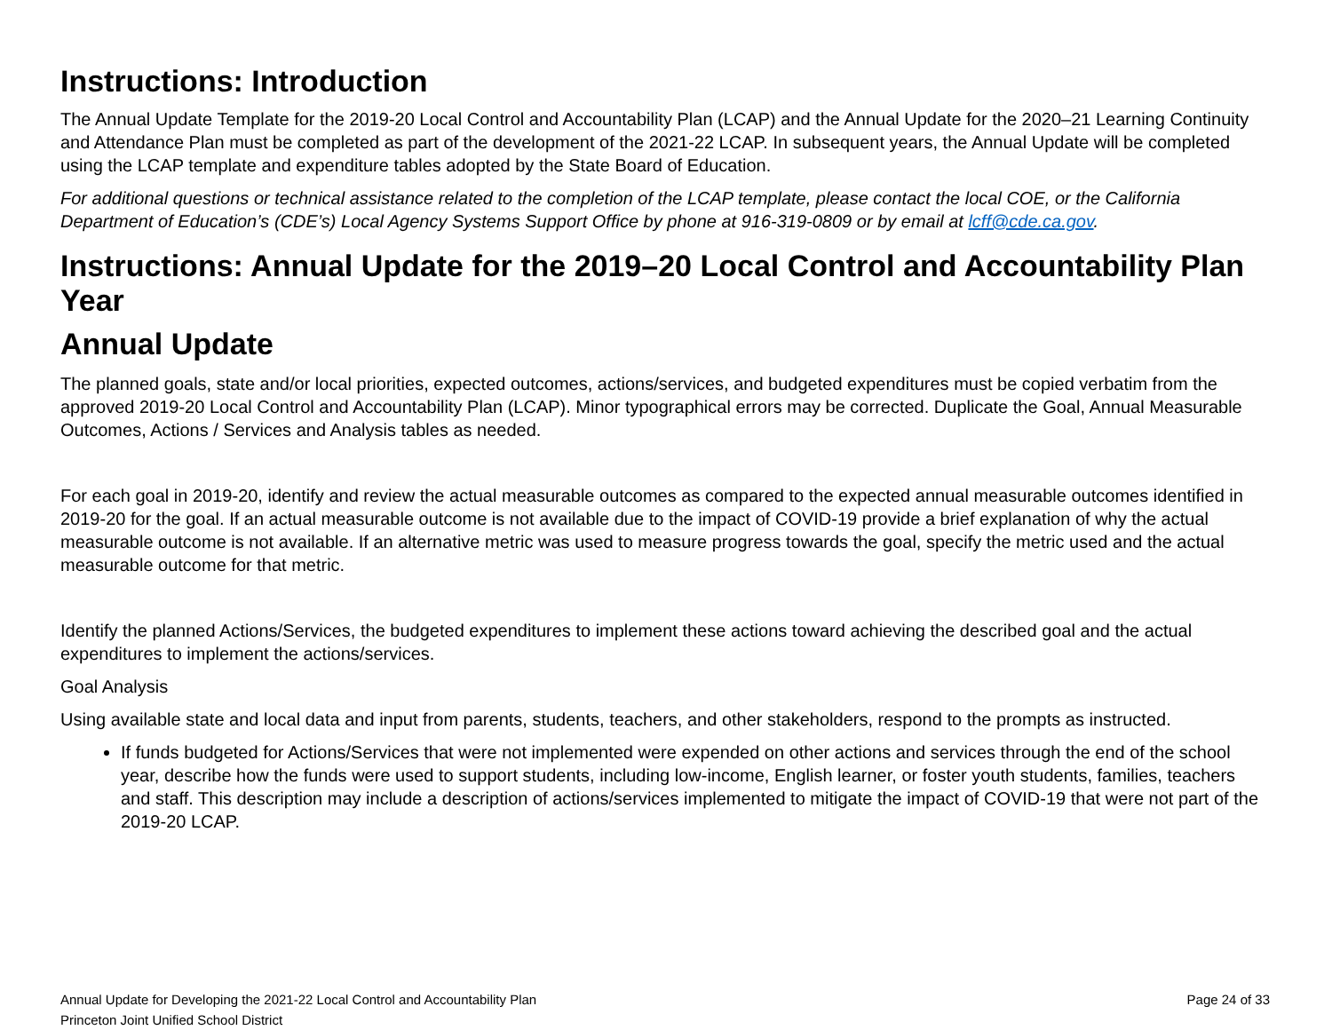Instructions: Introduction
The Annual Update Template for the 2019-20 Local Control and Accountability Plan (LCAP) and the Annual Update for the 2020–21 Learning Continuity and Attendance Plan must be completed as part of the development of the 2021-22 LCAP. In subsequent years, the Annual Update will be completed using the LCAP template and expenditure tables adopted by the State Board of Education.
For additional questions or technical assistance related to the completion of the LCAP template, please contact the local COE, or the California Department of Education’s (CDE’s) Local Agency Systems Support Office by phone at 916-319-0809 or by email at lcff@cde.ca.gov.
Instructions: Annual Update for the 2019–20 Local Control and Accountability Plan Year
Annual Update
The planned goals, state and/or local priorities, expected outcomes, actions/services, and budgeted expenditures must be copied verbatim from the approved 2019-20 Local Control and Accountability Plan (LCAP). Minor typographical errors may be corrected. Duplicate the Goal, Annual Measurable Outcomes, Actions / Services and Analysis tables as needed.
For each goal in 2019-20, identify and review the actual measurable outcomes as compared to the expected annual measurable outcomes identified in 2019-20 for the goal. If an actual measurable outcome is not available due to the impact of COVID-19 provide a brief explanation of why the actual measurable outcome is not available. If an alternative metric was used to measure progress towards the goal, specify the metric used and the actual measurable outcome for that metric.
Identify the planned Actions/Services, the budgeted expenditures to implement these actions toward achieving the described goal and the actual expenditures to implement the actions/services.
Goal Analysis
Using available state and local data and input from parents, students, teachers, and other stakeholders, respond to the prompts as instructed.
If funds budgeted for Actions/Services that were not implemented were expended on other actions and services through the end of the school year, describe how the funds were used to support students, including low-income, English learner, or foster youth students, families, teachers and staff. This description may include a description of actions/services implemented to mitigate the impact of COVID-19 that were not part of the 2019-20 LCAP.
Annual Update for Developing the 2021-22 Local Control and Accountability Plan
Princeton Joint Unified School District
Page 24 of 33